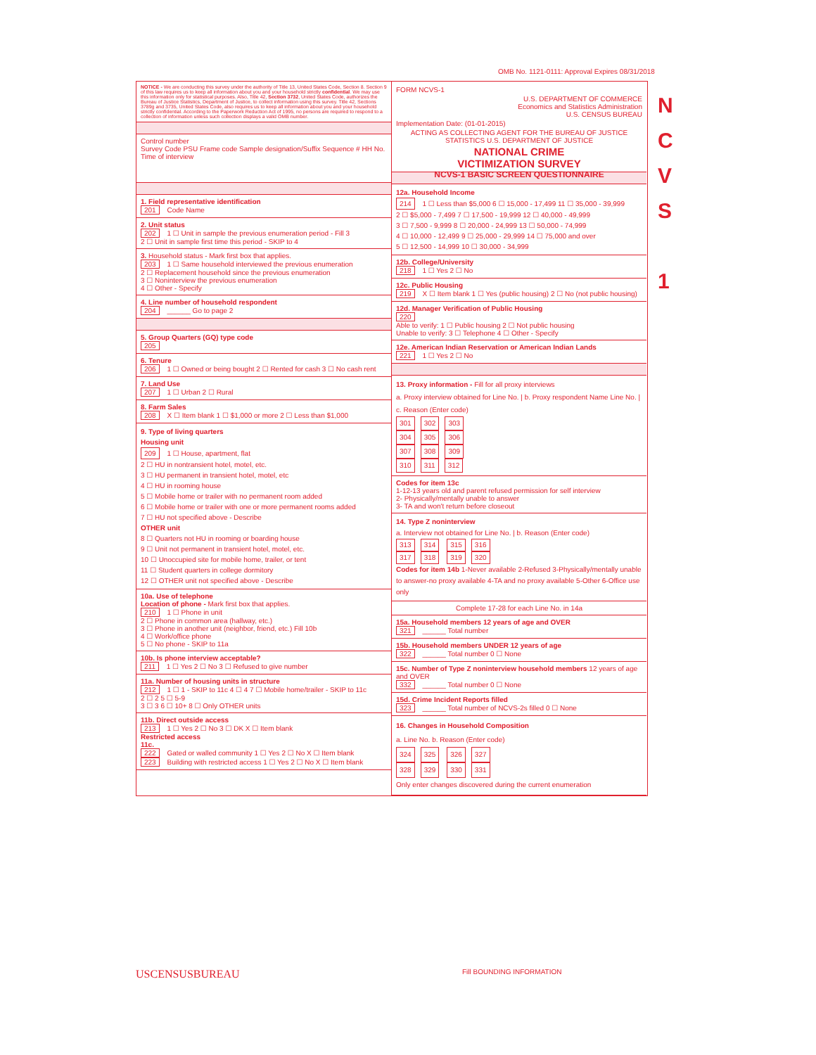OMB No. 1121-0111: Approval Expires 08/31/2018
N
C
V
S
1
NOTICE - We are conducting this survey under the authority of Title 13, United States Code, Section 8. Section 9 of this law requires us to keep all information about you and your household strictly confidential. We may use this information only for statistical purposes. Also, Title 42, Section 3732, United States Code, authorizes the Bureau of Justice Statistics, Department of Justice, to collect information using this survey. Title 42, Sections 3789g and 3735, United States Code, also requires us to keep all information about you and your household strictly confidential. According to the Paperwork Reduction Act of 1995, no persons are required to respond to a collection of information unless such collection displays a valid OMB number.
Control number
Survey Code PSU Frame code Sample designation/Suffix Sequence # HH No. Time of interview
1. Field representative identification
201 Code Name
2. Unit status
202 1 ☐ Unit in sample the previous enumeration period - Fill 3
2 ☐ Unit in sample first time this period - SKIP to 4
3. Household status - Mark first box that applies.
203 1 ☐ Same household interviewed the previous enumeration
2 ☐ Replacement household since the previous enumeration
3 ☐ Noninterview the previous enumeration
4 ☐ Other - Specify
4. Line number of household respondent
204 ______ Go to page 2
5. Group Quarters (GQ) type code
205
6. Tenure
206 1 ☐ Owned or being bought 2 ☐ Rented for cash 3 ☐ No cash rent
7. Land Use
207 1 ☐ Urban 2 ☐ Rural
8. Farm Sales
208 X ☐ Item blank 1 ☐ $1,000 or more 2 ☐ Less than $1,000
9. Type of living quarters
Housing unit
209 1 ☐ House, apartment, flat
2 ☐ HU in nontransient hotel, motel, etc.
3 ☐ HU permanent in transient hotel, motel, etc
4 ☐ HU in rooming house
5 ☐ Mobile home or trailer with no permanent room added
6 ☐ Mobile home or trailer with one or more permanent rooms added
7 ☐ HU not specified above - Describe
OTHER unit
8 ☐ Quarters not HU in rooming or boarding house
9 ☐ Unit not permanent in transient hotel, motel, etc.
10 ☐ Unoccupied site for mobile home, trailer, or tent
11 ☐ Student quarters in college dormitory
12 ☐ OTHER unit not specified above - Describe
10a. Use of telephone
Location of phone - Mark first box that applies.
210 1 ☐ Phone in unit
2 ☐ Phone in common area (hallway, etc.)
3 ☐ Phone in another unit (neighbor, friend, etc.) Fill 10b
4 ☐ Work/office phone
5 ☐ No phone - SKIP to 11a
10b. Is phone interview acceptable?
211 1 ☐ Yes 2 ☐ No 3 ☐ Refused to give number
11a. Number of housing units in structure
212 1 ☐ 1 - SKIP to 11c 4 ☐ 4 7 ☐ Mobile home/trailer - SKIP to 11c
2 ☐ 2 5 ☐ 5-9
3 ☐ 3 6 ☐ 10+ 8 ☐ Only OTHER units
11b. Direct outside access
213 1 ☐ Yes 2 ☐ No 3 ☐ DK X ☐ Item blank
Restricted access
11c.
222 Gated or walled community 1 ☐ Yes 2 ☐ No X ☐ Item blank
223 Building with restricted access 1 ☐ Yes 2 ☐ No X ☐ Item blank
FORM NCVS-1
U.S. DEPARTMENT OF COMMERCE
Economics and Statistics Administration
U.S. CENSUS BUREAU
Implementation Date: (01-01-2015)
ACTING AS COLLECTING AGENT FOR THE BUREAU OF JUSTICE STATISTICS U.S. DEPARTMENT OF JUSTICE
NATIONAL CRIME
VICTIMIZATION SURVEY
NCVS-1 BASIC SCREEN QUESTIONNAIRE
12a. Household Income
214 1 ☐ Less than $5,000 6 ☐ 15,000 - 17,499 11 ☐ 35,000 - 39,999
2 ☐ $5,000 - 7,499 7 ☐ 17,500 - 19,999 12 ☐ 40,000 - 49,999
3 ☐ 7,500 - 9,999 8 ☐ 20,000 - 24,999 13 ☐ 50,000 - 74,999
4 ☐ 10,000 - 12,499 9 ☐ 25,000 - 29,999 14 ☐ 75,000 and over
5 ☐ 12,500 - 14,999 10 ☐ 30,000 - 34,999
12b. College/University
218 1 ☐ Yes 2 ☐ No
12c. Public Housing
219 X ☐ Item blank 1 ☐ Yes (public housing) 2 ☐ No (not public housing)
12d. Manager Verification of Public Housing
220
Able to verify: 1 ☐ Public housing 2 ☐ Not public housing
Unable to verify: 3 ☐ Telephone 4 ☐ Other - Specify
12e. American Indian Reservation or American Indian Lands
221 1 ☐ Yes 2 ☐ No
13. Proxy information - Fill for all proxy interviews
a. Proxy interview obtained for Line No. | b. Proxy respondent Name Line No. | c. Reason (Enter code)
301 302 303
304 305 306
307 308 309
310 311 312
Codes for item 13c
1-12-13 years old and parent refused permission for self interview
2- Physically/mentally unable to answer
3- TA and won't return before closeout
14. Type Z noninterview
a. Interview not obtained for Line No. | b. Reason (Enter code)
313 314 315 316
317 318 319 320
Codes for item 14b 1-Never available 2-Refused 3-Physically/mentally unable to answer-no proxy available 4-TA and no proxy available 5-Other 6-Office use only
Complete 17-28 for each Line No. in 14a
15a. Household members 12 years of age and OVER
321 ______ Total number
15b. Household members UNDER 12 years of age
322 ______ Total number 0 ☐ None
15c. Number of Type Z noninterview household members 12 years of age and OVER
332 ______ Total number 0 ☐ None
15d. Crime Incident Reports filled
323 ______ Total number of NCVS-2s filled 0 ☐ None
16. Changes in Household Composition
a. Line No. b. Reason (Enter code)
324 325 326 327
328 329 330 331
Only enter changes discovered during the current enumeration
USCENSUSBUREAU Fill BOUNDING INFORMATION